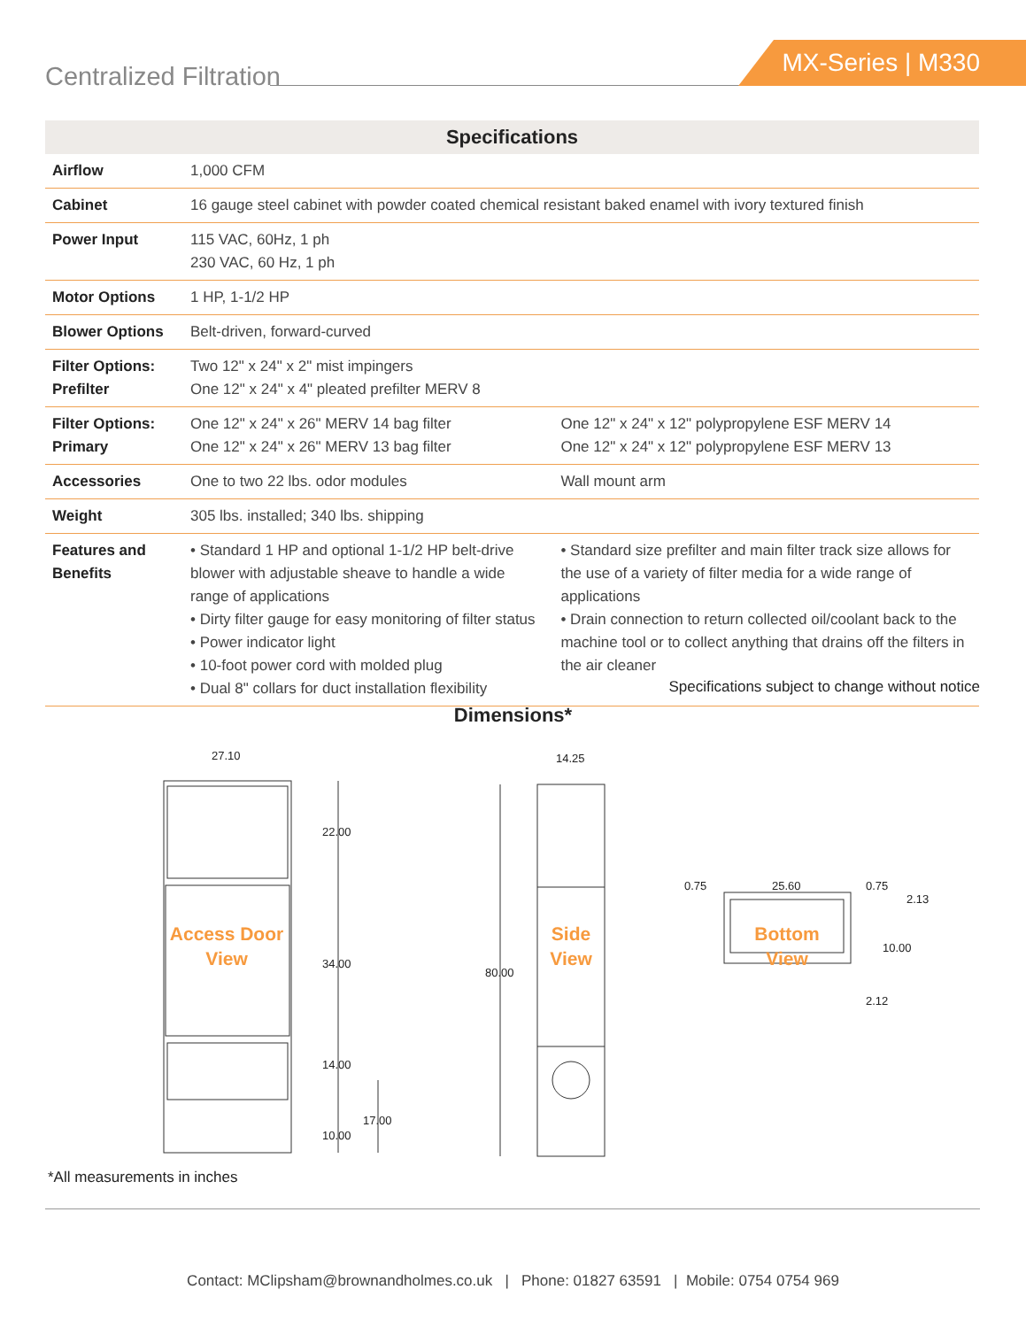Centralized Filtration
MX-Series | M330
| Specifications | | |
| --- | --- | --- |
| Airflow | 1,000 CFM | |
| Cabinet | 16 gauge steel cabinet with powder coated chemical resistant baked enamel with ivory textured finish | |
| Power Input | 115 VAC, 60Hz, 1 ph 230 VAC, 60 Hz, 1 ph | |
| Motor Options | 1 HP, 1-1/2 HP | |
| Blower Options | Belt-driven, forward-curved | |
| Filter Options: Prefilter | Two 12" x 24" x 2" mist impingers One 12" x 24" x 4" pleated prefilter MERV 8 | |
| Filter Options: Primary | One 12" x 24" x 26" MERV 14 bag filter One 12" x 24" x 26" MERV 13 bag filter | One 12" x 24" x 12" polypropylene ESF MERV 14 One 12" x 24" x 12" polypropylene ESF MERV 13 |
| Accessories | One to two 22 lbs. odor modules | Wall mount arm |
| Weight | 305 lbs. installed; 340 lbs. shipping | |
| Features and Benefits | • Standard 1 HP and optional 1-1/2 HP belt-drive blower with adjustable sheave to handle a wide range of applications • Dirty filter gauge for easy monitoring of filter status • Power indicator light • 10-foot power cord with molded plug • Dual 8" collars for duct installation flexibility | • Standard size prefilter and main filter track size allows for the use of a variety of filter media for a wide range of applications • Drain connection to return collected oil/coolant back to the machine tool or to collect anything that drains off the filters in the air cleaner |
Specifications subject to change without notice
Dimensions*
27.10
22.00
34.00
14.00
10.00
17.00
14.25
80.00
0.75
25.60
0.75
2.13
10.00
2.12
Access Door
View
Side
View
Bottom
View
*All measurements in inches
Contact: MClipsham@brownandholmes.co.uk | Phone: 01827 63591 | Mobile: 0754 0754 969